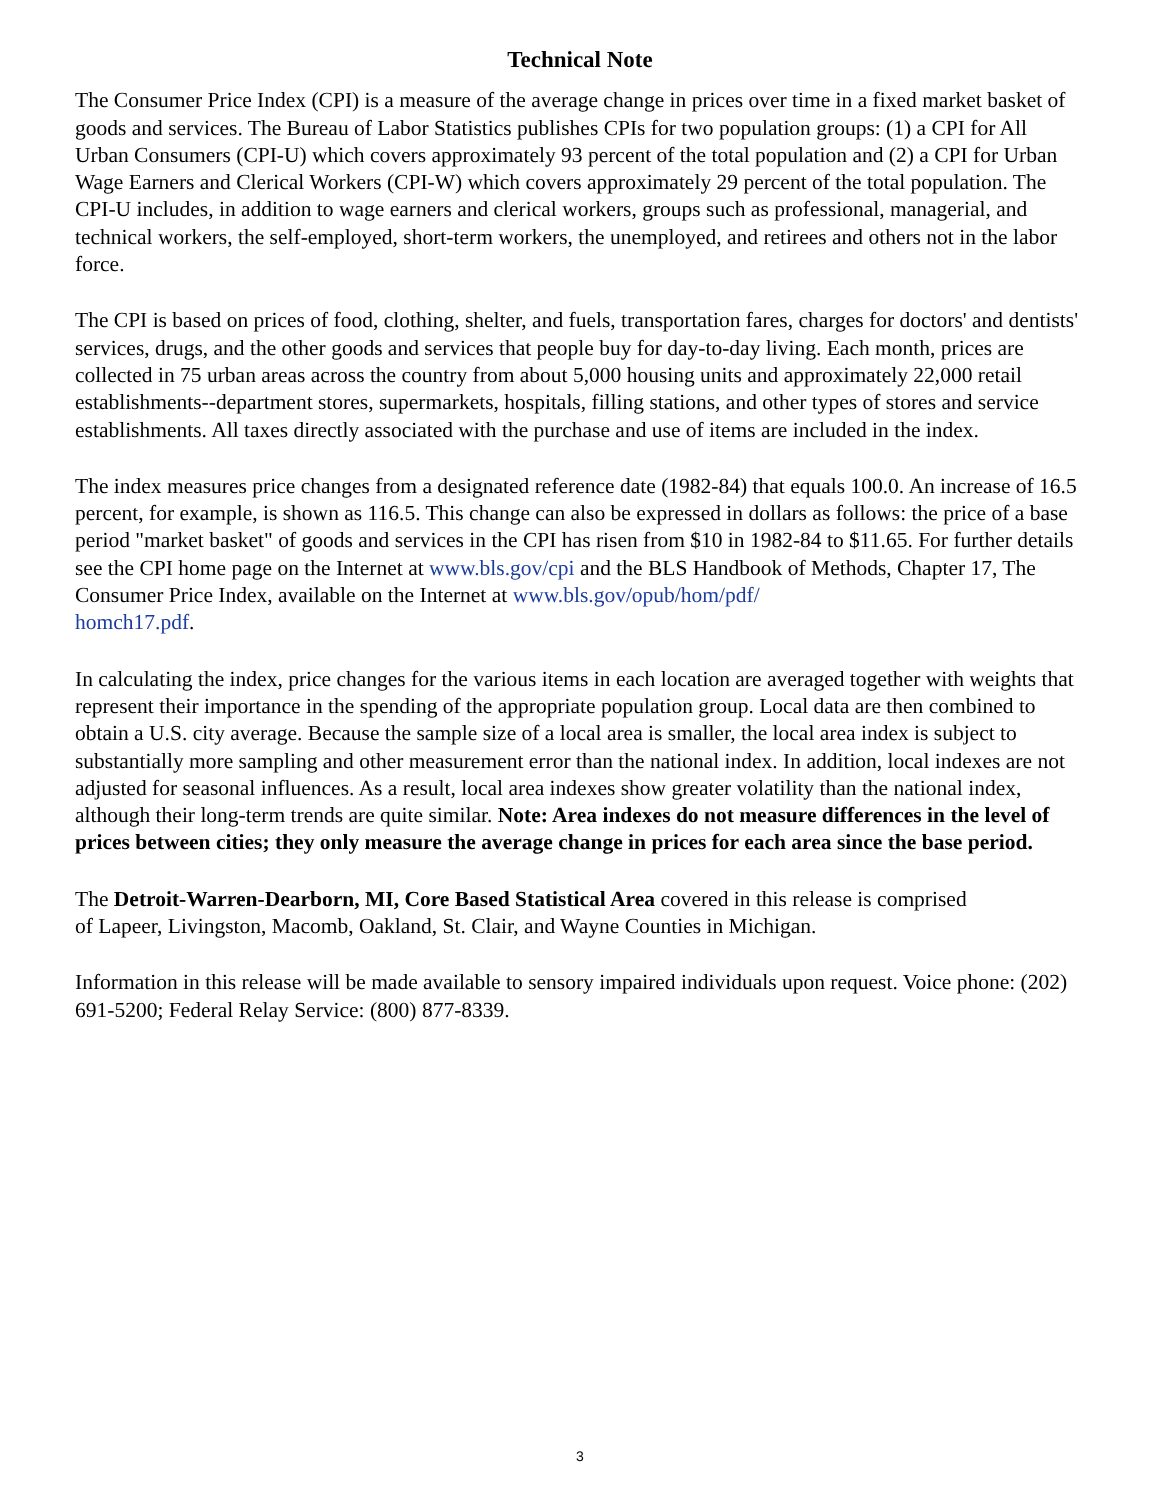Technical Note
The Consumer Price Index (CPI) is a measure of the average change in prices over time in a fixed market basket of goods and services. The Bureau of Labor Statistics publishes CPIs for two population groups: (1) a CPI for All Urban Consumers (CPI-U) which covers approximately 93 percent of the total population and (2) a CPI for Urban Wage Earners and Clerical Workers (CPI-W) which covers approximately 29 percent of the total population. The CPI-U includes, in addition to wage earners and clerical workers, groups such as professional, managerial, and technical workers, the self-employed, short-term workers, the unemployed, and retirees and others not in the labor force.
The CPI is based on prices of food, clothing, shelter, and fuels, transportation fares, charges for doctors' and dentists' services, drugs, and the other goods and services that people buy for day-to-day living. Each month, prices are collected in 75 urban areas across the country from about 5,000 housing units and approximately 22,000 retail establishments--department stores, supermarkets, hospitals, filling stations, and other types of stores and service establishments. All taxes directly associated with the purchase and use of items are included in the index.
The index measures price changes from a designated reference date (1982-84) that equals 100.0. An increase of 16.5 percent, for example, is shown as 116.5. This change can also be expressed in dollars as follows: the price of a base period "market basket" of goods and services in the CPI has risen from $10 in 1982-84 to $11.65. For further details see the CPI home page on the Internet at www.bls.gov/cpi and the BLS Handbook of Methods, Chapter 17, The Consumer Price Index, available on the Internet at www.bls.gov/opub/hom/pdf/
homch17.pdf.
In calculating the index, price changes for the various items in each location are averaged together with weights that represent their importance in the spending of the appropriate population group. Local data are then combined to obtain a U.S. city average. Because the sample size of a local area is smaller, the local area index is subject to substantially more sampling and other measurement error than the national index. In addition, local indexes are not adjusted for seasonal influences. As a result, local area indexes show greater volatility than the national index, although their long-term trends are quite similar. Note: Area indexes do not measure differences in the level of prices between cities; they only measure the average change in prices for each area since the base period.
The Detroit-Warren-Dearborn, MI, Core Based Statistical Area covered in this release is comprised
of Lapeer, Livingston, Macomb, Oakland, St. Clair, and Wayne Counties in Michigan.
Information in this release will be made available to sensory impaired individuals upon request. Voice phone: (202) 691-5200; Federal Relay Service: (800) 877-8339.
3